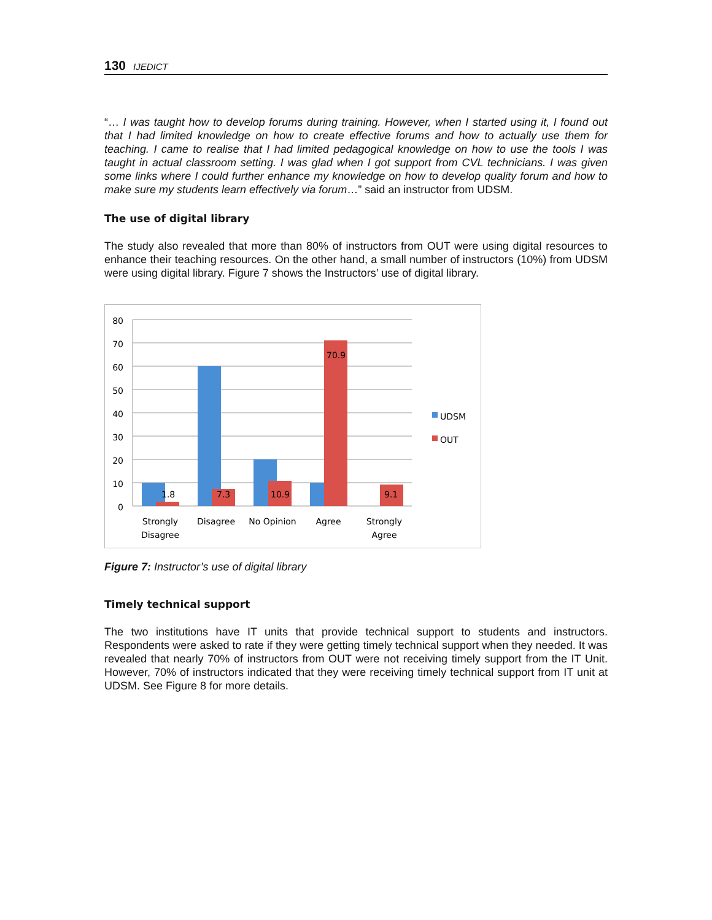130 IJEDICT
“… I was taught how to develop forums during training. However, when I started using it, I found out that I had limited knowledge on how to create effective forums and how to actually use them for teaching. I came to realise that I had limited pedagogical knowledge on how to use the tools I was taught in actual classroom setting. I was glad when I got support from CVL technicians. I was given some links where I could further enhance my knowledge on how to develop quality forum and how to make sure my students learn effectively via forum…” said an instructor from UDSM.
The use of digital library
The study also revealed that more than 80% of instructors from OUT were using digital resources to enhance their teaching resources. On the other hand, a small number of instructors (10%) from UDSM were using digital library. Figure 7 shows the Instructors’ use of digital library.
80
70
60
50
40
30
20
10
0
1.8
7.3
10.9
70.9
9.1
Strongly
Disagree
Disagree
No Opinion
Agree
Strongly
Agree
UDSM
OUT
Figure 7: Instructor’s use of digital library
Timely technical support
The two institutions have IT units that provide technical support to students and instructors. Respondents were asked to rate if they were getting timely technical support when they needed. It was revealed that nearly 70% of instructors from OUT were not receiving timely support from the IT Unit. However, 70% of instructors indicated that they were receiving timely technical support from IT unit at UDSM. See Figure 8 for more details.